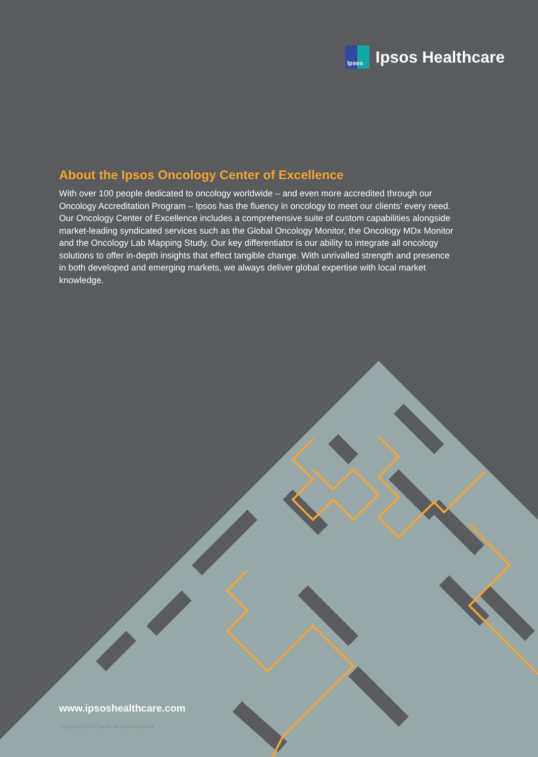Ipsos
Ipsos Healthcare
About the Ipsos Oncology Center of Excellence
With over 100 people dedicated to oncology worldwide – and even more accredited through our Oncology Accreditation Program – Ipsos has the fluency in oncology to meet our clients’ every need. Our Oncology Center of Excellence includes a comprehensive suite of custom capabilities alongside market-leading syndicated services such as the Global Oncology Monitor, the Oncology MDx Monitor and the Oncology Lab Mapping Study. Our key differentiator is our ability to integrate all oncology solutions to offer in-depth insights that effect tangible change. With unrivalled strength and presence in both developed and emerging markets, we always deliver global expertise with local market knowledge.
www.ipsoshealthcare.com
Copyright ©2017 Ipsos. All rights reserved.